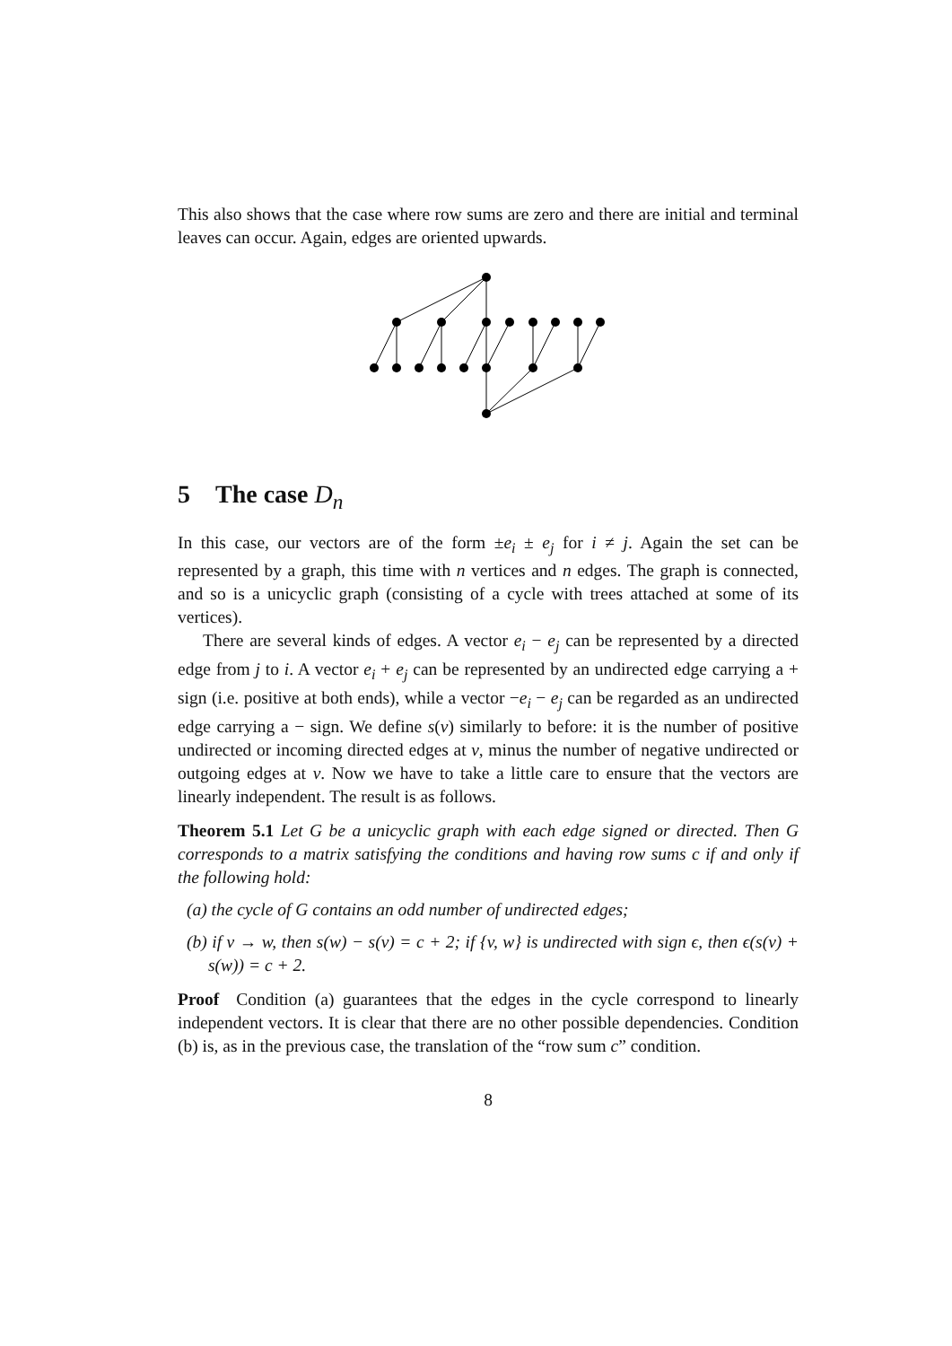This also shows that the case where row sums are zero and there are initial and terminal leaves can occur. Again, edges are oriented upwards.
5 The case D<sub>n</sub>
In this case, our vectors are of the form ±e<sub>i</sub> ± e<sub>j</sub> for i ≠ j. Again the set can be represented by a graph, this time with n vertices and n edges. The graph is connected, and so is a unicyclic graph (consisting of a cycle with trees attached at some of its vertices).
There are several kinds of edges. A vector e<sub>i</sub> − e<sub>j</sub> can be represented by a directed edge from j to i. A vector e<sub>i</sub> + e<sub>j</sub> can be represented by an undirected edge carrying a + sign (i.e. positive at both ends), while a vector −e<sub>i</sub> − e<sub>j</sub> can be regarded as an undirected edge carrying a − sign. We define s(v) similarly to before: it is the number of positive undirected or incoming directed edges at v, minus the number of negative undirected or outgoing edges at v. Now we have to take a little care to ensure that the vectors are linearly independent. The result is as follows.
Theorem 5.1 Let G be a unicyclic graph with each edge signed or directed. Then G corresponds to a matrix satisfying the conditions and having row sums c if and only if the following hold:
(a) the cycle of G contains an odd number of undirected edges;
(b) if v → w, then s(w) − s(v) = c + 2; if {v, w} is undirected with sign ϵ, then ϵ(s(v) + s(w)) = c + 2.
Proof Condition (a) guarantees that the edges in the cycle correspond to linearly independent vectors. It is clear that there are no other possible dependencies. Condition (b) is, as in the previous case, the translation of the “row sum c” condition.
8